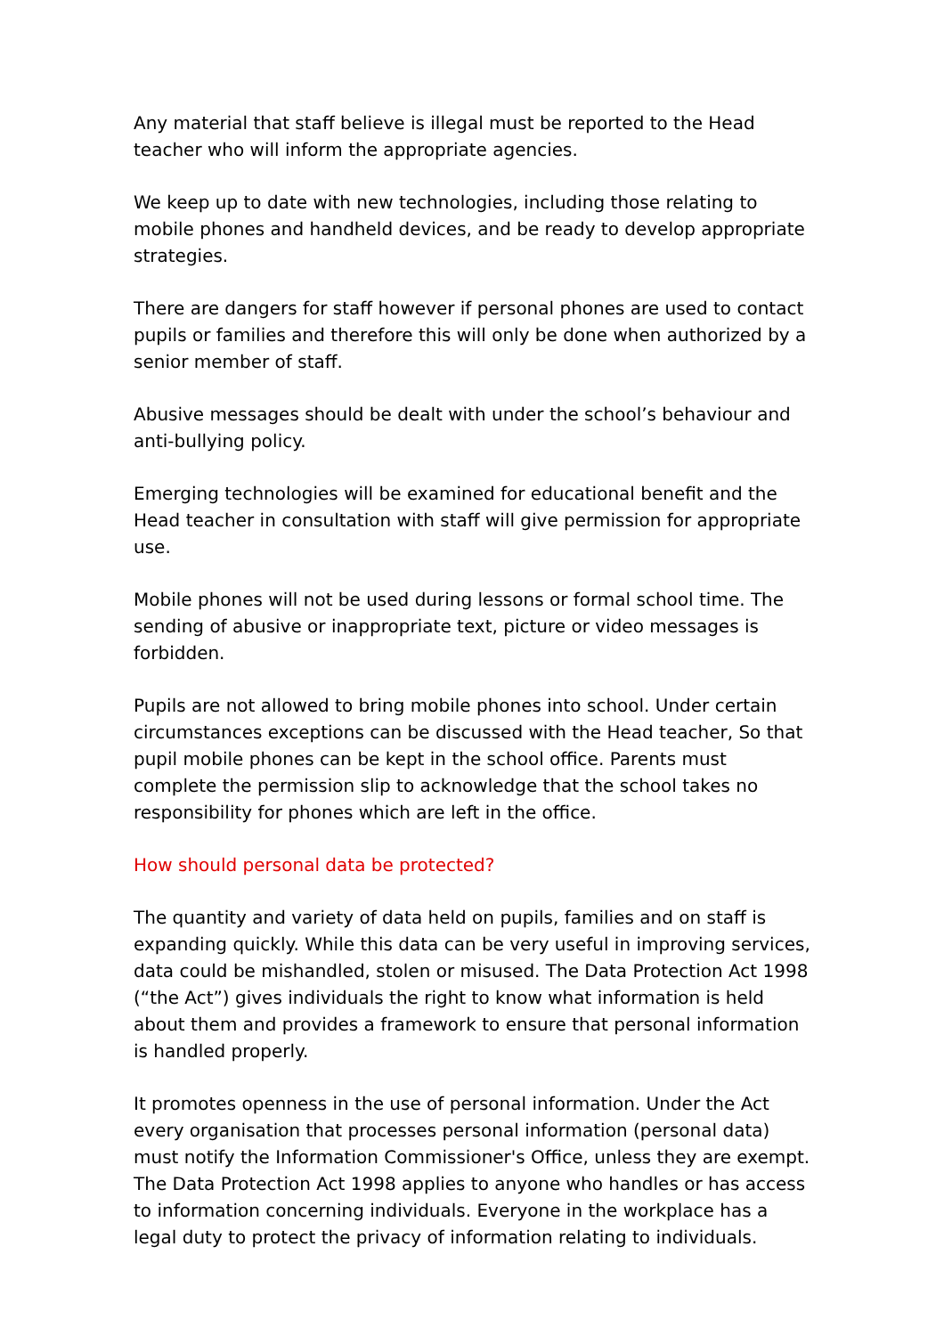Any material that staff believe is illegal must be reported to the Head teacher who will inform the appropriate agencies.
We keep up to date with new technologies, including those relating to mobile phones and handheld devices, and be ready to develop appropriate strategies.
There are dangers for staff however if personal phones are used to contact pupils or families and therefore this will only be done when authorized by a senior member of staff.
Abusive messages should be dealt with under the school’s behaviour and anti-bullying policy.
Emerging technologies will be examined for educational benefit and the Head teacher in consultation with staff will give permission for appropriate use.
Mobile phones will not be used during lessons or formal school time. The sending of abusive or inappropriate text, picture or video messages is forbidden.
Pupils are not allowed to bring mobile phones into school. Under certain circumstances exceptions can be discussed with the Head teacher, So that pupil mobile phones can be kept in the school office. Parents must complete the permission slip to acknowledge that the school takes no responsibility for phones which are left in the office.
How should personal data be protected?
The quantity and variety of data held on pupils, families and on staff is expanding quickly. While this data can be very useful in improving services, data could be mishandled, stolen or misused. The Data Protection Act 1998 (“the Act”) gives individuals the right to know what information is held about them and provides a framework to ensure that personal information is handled properly.
It promotes openness in the use of personal information. Under the Act every organisation that processes personal information (personal data) must notify the Information Commissioner's Office, unless they are exempt. The Data Protection Act 1998 applies to anyone who handles or has access to information concerning individuals. Everyone in the workplace has a legal duty to protect the privacy of information relating to individuals.